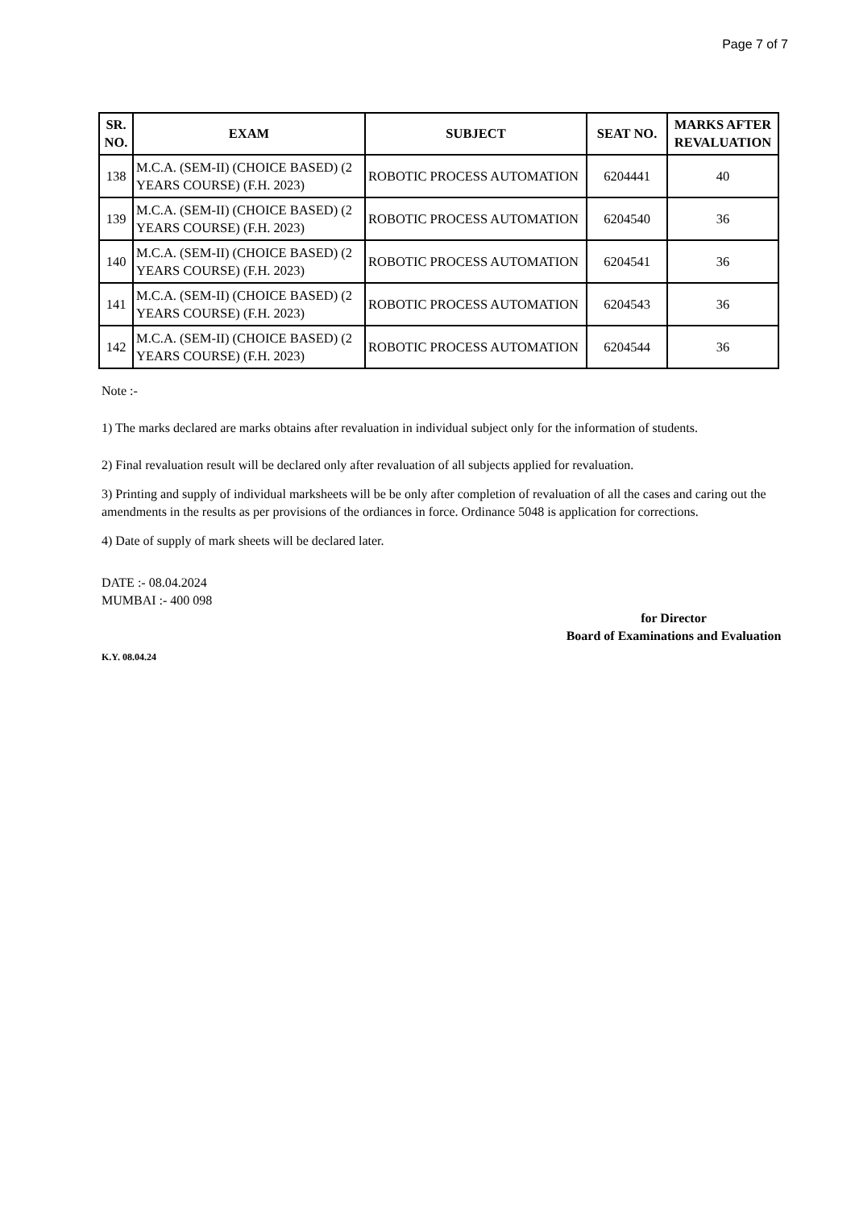Page 7 of 7
| SR. NO. | EXAM | SUBJECT | SEAT NO. | MARKS AFTER REVALUATION |
| --- | --- | --- | --- | --- |
| 138 | M.C.A. (SEM-II) (CHOICE BASED) (2 YEARS COURSE) (F.H. 2023) | ROBOTIC PROCESS AUTOMATION | 6204441 | 40 |
| 139 | M.C.A. (SEM-II) (CHOICE BASED) (2 YEARS COURSE) (F.H. 2023) | ROBOTIC PROCESS AUTOMATION | 6204540 | 36 |
| 140 | M.C.A. (SEM-II) (CHOICE BASED) (2 YEARS COURSE) (F.H. 2023) | ROBOTIC PROCESS AUTOMATION | 6204541 | 36 |
| 141 | M.C.A. (SEM-II) (CHOICE BASED) (2 YEARS COURSE) (F.H. 2023) | ROBOTIC PROCESS AUTOMATION | 6204543 | 36 |
| 142 | M.C.A. (SEM-II) (CHOICE BASED) (2 YEARS COURSE) (F.H. 2023) | ROBOTIC PROCESS AUTOMATION | 6204544 | 36 |
Note :-
1) The marks declared are marks obtains after revaluation in individual subject only for the information of students.
2) Final revaluation result will be declared only after revaluation of all subjects applied for revaluation.
3) Printing and supply of individual marksheets will be be only after completion of revaluation of all the cases and caring out the amendments in the results as per provisions of the ordiances in force. Ordinance 5048 is application for corrections.
4) Date of supply of mark sheets will be declared later.
DATE :- 08.04.2024
MUMBAI :- 400 098
for Director
Board of Examinations and Evaluation
K.Y. 08.04.24